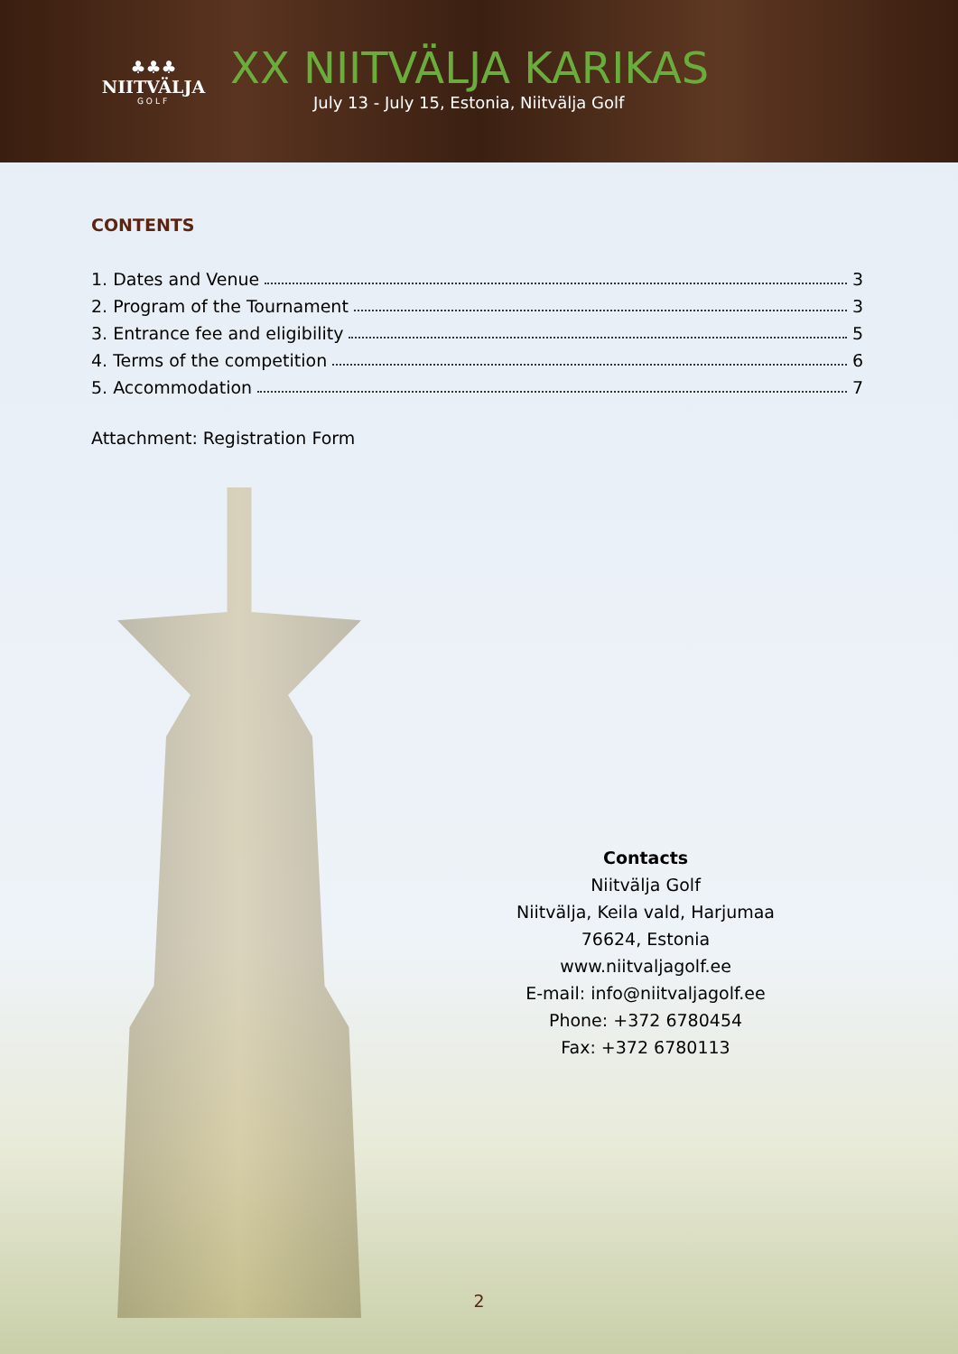♣♣♣
NIITVÄLJA
GOLF
XX NIITVÄLJA KARIKAS
July 13 - July 15, Estonia, Niitvälja Golf
CONTENTS
1. Dates and Venue 3
2. Program of the Tournament 3
3. Entrance fee and eligibility 5
4. Terms of the competition 6
5. Accommodation 7
Attachment: Registration Form
Contacts
Niitvälja Golf
Niitvälja, Keila vald, Harjumaa
76624, Estonia
www.niitvaljagolf.ee
E-mail: info@niitvaljagolf.ee
Phone: +372 6780454
Fax: +372 6780113
2